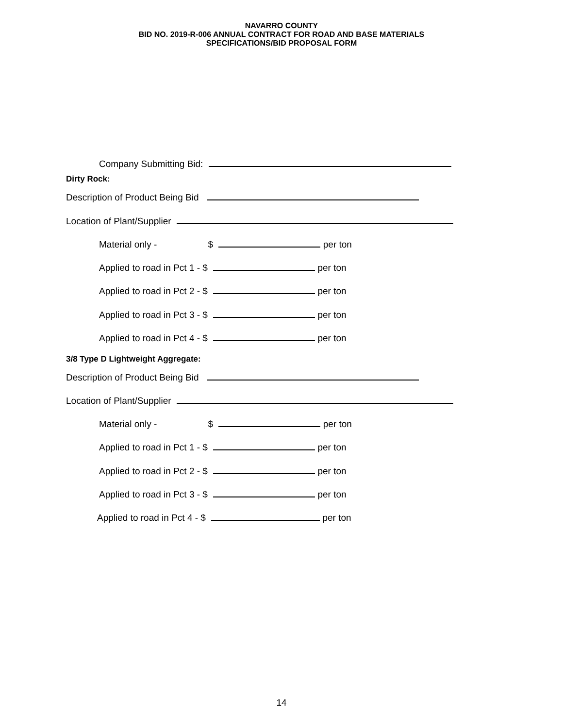NAVARRO COUNTY
BID NO. 2019-R-006 ANNUAL CONTRACT FOR ROAD AND BASE MATERIALS
SPECIFICATIONS/BID PROPOSAL FORM
Company Submitting Bid:
Dirty Rock:
Description of Product Being Bid
Location of Plant/Supplier
Material only - $ per ton
Applied to road in Pct 1 - $ per ton
Applied to road in Pct 2 - $ per ton
Applied to road in Pct 3 - $ per ton
Applied to road in Pct 4 - $ per ton
3/8 Type D Lightweight Aggregate:
Description of Product Being Bid
Location of Plant/Supplier
Material only - $ per ton
Applied to road in Pct 1 - $ per ton
Applied to road in Pct 2 - $ per ton
Applied to road in Pct 3 - $ per ton
Applied to road in Pct 4 - $ per ton
14